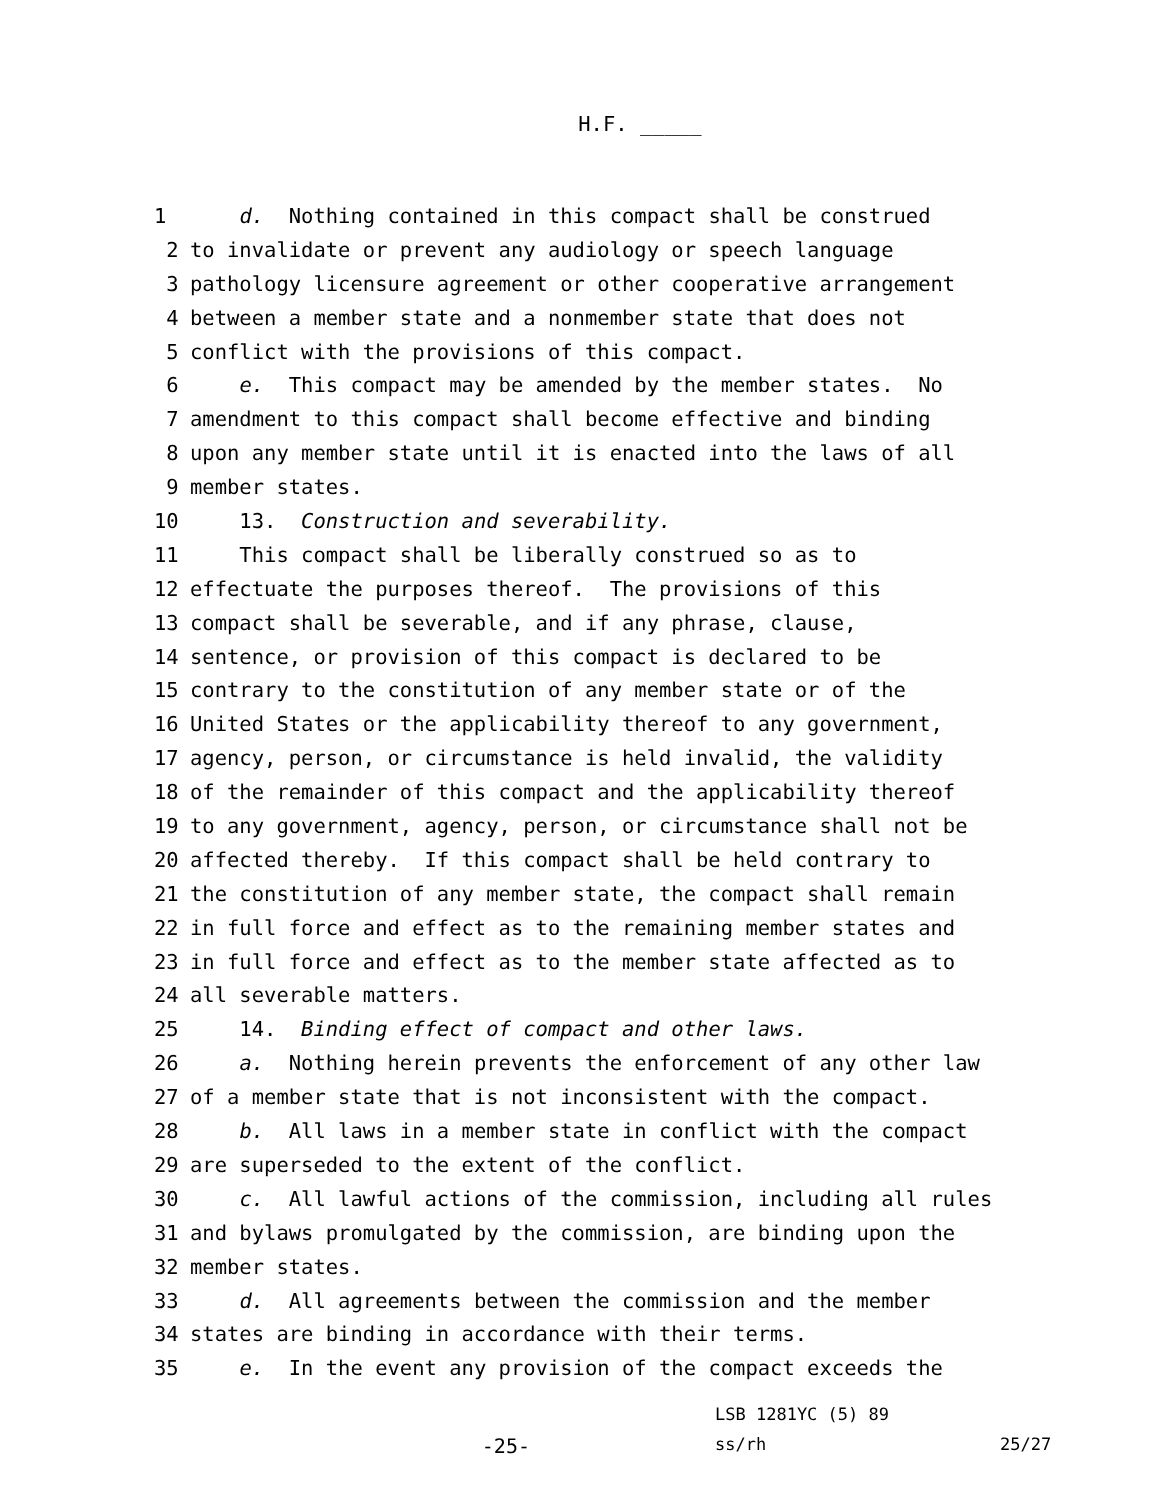H.F. _____
1
d. Nothing contained in this compact shall be construed
2
to invalidate or prevent any audiology or speech language
3
pathology licensure agreement or other cooperative arrangement
4
between a member state and a nonmember state that does not
5
conflict with the provisions of this compact.
6
e. This compact may be amended by the member states. No
7
amendment to this compact shall become effective and binding
8
upon any member state until it is enacted into the laws of all
9
member states.
10
13. Construction and severability.
11
This compact shall be liberally construed so as to
12
effectuate the purposes thereof. The provisions of this
13
compact shall be severable, and if any phrase, clause,
14
sentence, or provision of this compact is declared to be
15
contrary to the constitution of any member state or of the
16
United States or the applicability thereof to any government,
17
agency, person, or circumstance is held invalid, the validity
18
of the remainder of this compact and the applicability thereof
19
to any government, agency, person, or circumstance shall not be
20
affected thereby. If this compact shall be held contrary to
21
the constitution of any member state, the compact shall remain
22
in full force and effect as to the remaining member states and
23
in full force and effect as to the member state affected as to
24
all severable matters.
25
14. Binding effect of compact and other laws.
26
a. Nothing herein prevents the enforcement of any other law
27
of a member state that is not inconsistent with the compact.
28
b. All laws in a member state in conflict with the compact
29
are superseded to the extent of the conflict.
30
c. All lawful actions of the commission, including all rules
31
and bylaws promulgated by the commission, are binding upon the
32
member states.
33
d. All agreements between the commission and the member
34
states are binding in accordance with their terms.
35
e. In the event any provision of the compact exceeds the
LSB 1281YC (5) 89
-25-
ss/rh 25/27